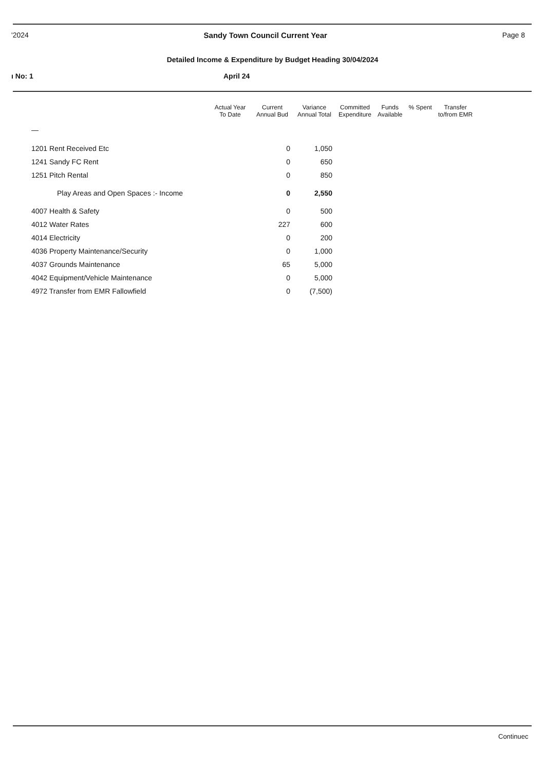'2024 Sandy Town Council Current Year Page 8
Detailed Income & Expenditure by Budget Heading 30/04/2024
ı No: 1 April 24
| | Actual Year To Date | Current Annual Bud | Variance Annual Total | Committed Expenditure | Funds Available | % Spent | Transfer to/from EMR |
| --- | --- | --- | --- | --- | --- | --- | --- |
| — | | | | | | | |
| 1201 Rent Received Etc | | 0 | 1,050 | | | | |
| 1241 Sandy FC Rent | | 0 | 650 | | | | |
| 1251 Pitch Rental | | 0 | 850 | | | | |
| Play Areas and Open Spaces :- Income | | 0 | 2,550 | | | | |
| 4007 Health & Safety | | 0 | 500 | | | | |
| 4012 Water Rates | | 227 | 600 | | | | |
| 4014 Electricity | | 0 | 200 | | | | |
| 4036 Property Maintenance/Security | | 0 | 1,000 | | | | |
| 4037 Grounds Maintenance | | 65 | 5,000 | | | | |
| 4042 Equipment/Vehicle Maintenance | | 0 | 5,000 | | | | |
| 4972 Transfer from EMR Fallowfield | | 0 | (7,500) | | | | |
Continuec